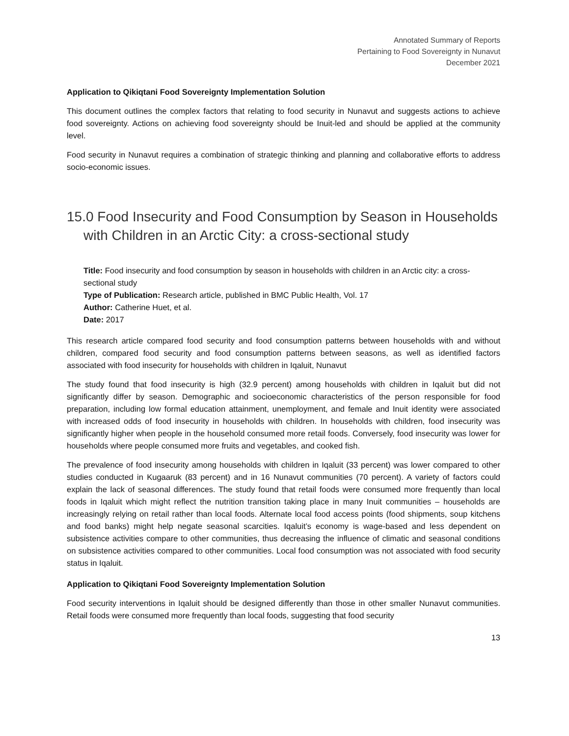Annotated Summary of Reports
Pertaining to Food Sovereignty in Nunavut
December 2021
Application to Qikiqtani Food Sovereignty Implementation Solution
This document outlines the complex factors that relating to food security in Nunavut and suggests actions to achieve food sovereignty. Actions on achieving food sovereignty should be Inuit-led and should be applied at the community level.
Food security in Nunavut requires a combination of strategic thinking and planning and collaborative efforts to address socio-economic issues.
15.0 Food Insecurity and Food Consumption by Season in Households with Children in an Arctic City: a cross-sectional study
Title: Food insecurity and food consumption by season in households with children in an Arctic city: a cross-sectional study
Type of Publication: Research article, published in BMC Public Health, Vol. 17
Author: Catherine Huet, et al.
Date: 2017
This research article compared food security and food consumption patterns between households with and without children, compared food security and food consumption patterns between seasons, as well as identified factors associated with food insecurity for households with children in Iqaluit, Nunavut
The study found that food insecurity is high (32.9 percent) among households with children in Iqaluit but did not significantly differ by season. Demographic and socioeconomic characteristics of the person responsible for food preparation, including low formal education attainment, unemployment, and female and Inuit identity were associated with increased odds of food insecurity in households with children. In households with children, food insecurity was significantly higher when people in the household consumed more retail foods. Conversely, food insecurity was lower for households where people consumed more fruits and vegetables, and cooked fish.
The prevalence of food insecurity among households with children in Iqaluit (33 percent) was lower compared to other studies conducted in Kugaaruk (83 percent) and in 16 Nunavut communities (70 percent). A variety of factors could explain the lack of seasonal differences. The study found that retail foods were consumed more frequently than local foods in Iqaluit which might reflect the nutrition transition taking place in many Inuit communities – households are increasingly relying on retail rather than local foods. Alternate local food access points (food shipments, soup kitchens and food banks) might help negate seasonal scarcities. Iqaluit’s economy is wage-based and less dependent on subsistence activities compare to other communities, thus decreasing the influence of climatic and seasonal conditions on subsistence activities compared to other communities. Local food consumption was not associated with food security status in Iqaluit.
Application to Qikiqtani Food Sovereignty Implementation Solution
Food security interventions in Iqaluit should be designed differently than those in other smaller Nunavut communities. Retail foods were consumed more frequently than local foods, suggesting that food security
13